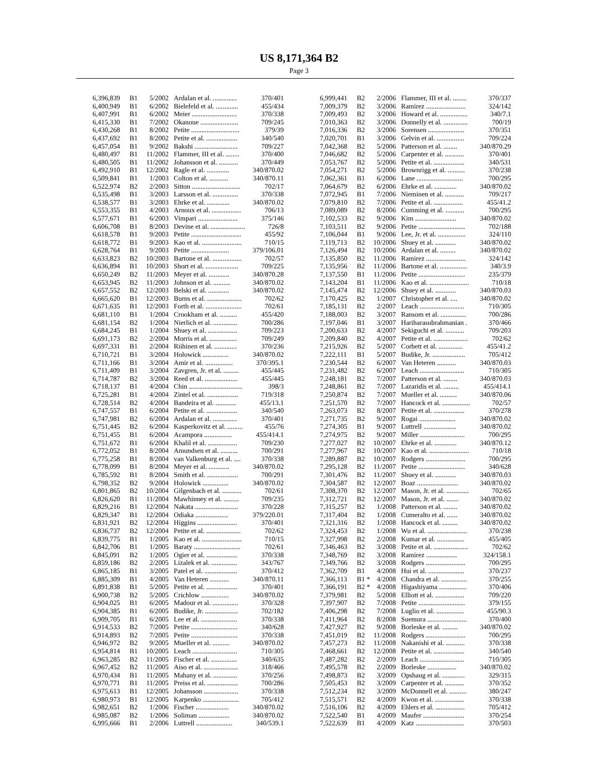US 8,171,364 B2
Page 3
| 6,396,839 | B1 | 5/2002 | Ardalan et al. .............. | 370/401 |
| 6,400,949 | B1 | 6/2002 | Bielefeld et al. ............. | 455/434 |
| 6,407,991 | B1 | 6/2002 | Meier .......................... | 370/338 |
| 6,415,330 | B1 | 7/2002 | Okanoue ...................... | 709/245 |
| 6,430,268 | B1 | 8/2002 | Petite ............................ | 379/39 |
| 6,437,692 | B1 | 8/2002 | Petite et al. .................. | 340/540 |
| 6,457,054 | B1 | 9/2002 | Bakshi ......................... | 709/227 |
| 6,480,497 | B1 | 11/2002 | Flammer, III et al. ........ | 370/400 |
| 6,480,505 | B1 | 11/2002 | Johansson et al. ........... | 370/449 |
| 6,492,910 | B1 | 12/2002 | Ragle et al. ............. | 340/870.02 |
| 6,509,841 | B1 | 1/2003 | Colton et al. ........... | 340/870.11 |
| 6,522,974 | B2 | 2/2003 | Sitton ............................ | 702/17 |
| 6,535,498 | B1 | 3/2003 | Larsson et al. ............... | 370/338 |
| 6,538,577 | B1 | 3/2003 | Ehrke et al. ............. | 340/870.02 |
| 6,553,355 | B1 | 4/2003 | Arnoux et al. ................. | 706/13 |
| 6,577,671 | B1 | 6/2003 | Vimpari ....................... | 375/146 |
| 6,606,708 | B1 | 8/2003 | Devine et al. .................... | 726/8 |
| 6,618,578 | B1 | 9/2003 | Petite ............................. | 455/92 |
| 6,618,772 | B1 | 9/2003 | Kao et al. ....................... | 710/15 |
| 6,628,764 | B1 | 9/2003 | Petite ...................... | 379/106.01 |
| 6,633,823 | B2 | 10/2003 | Bartone et al. ................. | 702/57 |
| 6,636,894 | B1 | 10/2003 | Short et al. ................... | 709/225 |
| 6,650,249 | B2 | 11/2003 | Meyer et al. ............ | 340/870.28 |
| 6,653,945 | B2 | 11/2003 | Johnson et al. .......... | 340/870.02 |
| 6,657,552 | B2 | 12/2003 | Belski et al. ............ | 340/870.02 |
| 6,665,620 | B1 | 12/2003 | Burns et al. .................... | 702/62 |
| 6,671,635 | B1 | 12/2003 | Forth et al. ..................... | 702/61 |
| 6,681,110 | B1 | 1/2004 | Crookham et al. .......... | 455/420 |
| 6,681,154 | B2 | 1/2004 | Nierlich et al. .............. | 700/286 |
| 6,684,245 | B1 | 1/2004 | Shuey et al. ................. | 709/223 |
| 6,691,173 | B2 | 2/2004 | Morris et al. ................ | 709/249 |
| 6,697,331 | B1 | 2/2004 | Riihinen et al. ............. | 370/236 |
| 6,710,721 | B1 | 3/2004 | Holowick ............... | 340/870.02 |
| 6,711,166 | B1 | 3/2004 | Amir et al. ................ | 370/395.1 |
| 6,711,409 | B1 | 3/2004 | Zavgren, Jr. et al. ......... | 455/445 |
| 6,714,787 | B2 | 3/2004 | Reed et al. ................... | 455/445 |
| 6,718,137 | B1 | 4/2004 | Chin ............................... | 398/3 |
| 6,725,281 | B1 | 4/2004 | Zintel et al. .................. | 719/318 |
| 6,728,514 | B2 | 4/2004 | Bandeira et al. ............ | 455/13.1 |
| 6,747,557 | B1 | 6/2004 | Petite et al. .................. | 340/540 |
| 6,747,981 | B2 | 6/2004 | Ardalan et al. .............. | 370/401 |
| 6,751,445 | B2 | 6/2004 | Kasperkovitz et al. ......... | 455/76 |
| 6,751,455 | B1 | 6/2004 | Acampora ................ | 455/414.1 |
| 6,751,672 | B1 | 6/2004 | Khalil et al. ................. | 709/230 |
| 6,772,052 | B1 | 8/2004 | Amundsen et al. .......... | 700/291 |
| 6,775,258 | B1 | 8/2004 | van Valkenburg et al. .... | 370/338 |
| 6,778,099 | B1 | 8/2004 | Meyer et al. ............ | 340/870.02 |
| 6,785,592 | B1 | 8/2004 | Smith et al. .................. | 700/291 |
| 6,798,352 | B2 | 9/2004 | Holowick ............... | 340/870.02 |
| 6,801,865 | B2 | 10/2004 | Gilgenbach et al. ........... | 702/61 |
| 6,826,620 | B1 | 11/2004 | Mawhinney et al. ......... | 709/235 |
| 6,829,216 | B1 | 12/2004 | Nakata ......................... | 370/228 |
| 6,829,347 | B1 | 12/2004 | Odiaka ................... | 379/220.01 |
| 6,831,921 | B2 | 12/2004 | Higgins ....................... | 370/401 |
| 6,836,737 | B2 | 12/2004 | Petite et al. .................... | 702/62 |
| 6,839,775 | B1 | 1/2005 | Kao et al. ....................... | 710/15 |
| 6,842,706 | B1 | 1/2005 | Baraty ........................... | 702/61 |
| 6,845,091 | B2 | 1/2005 | Ogier et al. .................. | 370/338 |
| 6,859,186 | B2 | 2/2005 | Lizalek et al. ............... | 343/767 |
| 6,865,185 | B1 | 3/2005 | Patel et al. ................... | 370/412 |
| 6,885,309 | B1 | 4/2005 | Van Heteren ........... | 340/870.11 |
| 6,891,838 | B1 | 5/2005 | Petite et al. .................. | 370/401 |
| 6,900,738 | B2 | 5/2005 | Crichlow ................ | 340/870.02 |
| 6,904,025 | B1 | 6/2005 | Madour et al. ............... | 370/328 |
| 6,904,385 | B1 | 6/2005 | Budike, Jr. ................... | 702/182 |
| 6,909,705 | B1 | 6/2005 | Lee et al. ..................... | 370/338 |
| 6,914,533 | B2 | 7/2005 | Petite ........................... | 340/628 |
| 6,914,893 | B2 | 7/2005 | Petite ........................... | 370/338 |
| 6,946,972 | B2 | 9/2005 | Mueller et al. .......... | 340/870.02 |
| 6,954,814 | B1 | 10/2005 | Leach .......................... | 710/305 |
| 6,963,285 | B2 | 11/2005 | Fischer et al. ............... | 340/635 |
| 6,967,452 | B2 | 11/2005 | Aiso et al. .................... | 318/466 |
| 6,970,434 | B1 | 11/2005 | Mahany et al. .............. | 370/256 |
| 6,970,771 | B1 | 11/2005 | Preiss et al. .................. | 700/286 |
| 6,975,613 | B1 | 12/2005 | Johansson .................... | 370/338 |
| 6,980,973 | B1 | 12/2005 | Karpenko ..................... | 705/412 |
| 6,982,651 | B2 | 1/2006 | Fischer ................... | 340/870.02 |
| 6,985,087 | B2 | 1/2006 | Soliman .................. | 340/870.02 |
| 6,995,666 | B1 | 2/2006 | Luttrell ..................... | 340/539.1 |
| 6,999,441 | B2 | 2/2006 | Flammer, III et al. ........ | 370/337 |
| 7,009,379 | B2 | 3/2006 | Ramirez ....................... | 324/142 |
| 7,009,493 | B2 | 3/2006 | Howard et al. ................ | 340/7.1 |
| 7,010,363 | B2 | 3/2006 | Donnelly et al. .............. | 700/19 |
| 7,016,336 | B2 | 3/2006 | Sorensen ..................... | 370/351 |
| 7,020,701 | B1 | 3/2006 | Gelvin et al. ................ | 709/224 |
| 7,042,368 | B2 | 5/2006 | Patterson et al. ........ | 340/870.29 |
| 7,046,682 | B2 | 5/2006 | Carpenter et al. ........... | 370/401 |
| 7,053,767 | B2 | 5/2006 | Petite et al. .................. | 340/531 |
| 7,054,271 | B2 | 5/2006 | Brownrigg et al. .......... | 370/238 |
| 7,062,361 | B1 | 6/2006 | Lane ........................... | 700/295 |
| 7,064,679 | B2 | 6/2006 | Ehrke et al. ............. | 340/870.02 |
| 7,072,945 | B1 | 7/2006 | Nieminen et al. ........... | 709/217 |
| 7,079,810 | B2 | 7/2006 | Petite et al. ................. | 455/41.2 |
| 7,089,089 | B2 | 8/2006 | Cumming et al. ........... | 700/295 |
| 7,102,533 | B2 | 9/2006 | Kim ........................ | 340/870.02 |
| 7,103,511 | B2 | 9/2006 | Petite ........................... | 702/188 |
| 7,106,044 | B1 | 9/2006 | Lee, Jr. et al. ................ | 324/110 |
| 7,119,713 | B2 | 10/2006 | Shuey et al. ............ | 340/870.02 |
| 7,126,494 | B2 | 10/2006 | Ardalan et al. ......... | 340/870.02 |
| 7,135,850 | B2 | 11/2006 | Ramirez ....................... | 324/142 |
| 7,135,956 | B2 | 11/2006 | Bartone et al. ................ | 340/3.9 |
| 7,137,550 | B1 | 11/2006 | Petite ........................... | 235/379 |
| 7,143,204 | B1 | 11/2006 | Kao et al. ....................... | 710/18 |
| 7,145,474 | B2 | 12/2006 | Shuey et al. ............ | 340/870.03 |
| 7,170,425 | B2 | 1/2007 | Christopher et al. .... | 340/870.02 |
| 7,185,131 | B2 | 2/2007 | Leach .......................... | 710/305 |
| 7,188,003 | B2 | 3/2007 | Ransom et al. ............... | 700/286 |
| 7,197,046 | B1 | 3/2007 | Hariharasubrahmanian . | 370/466 |
| 7,200,633 | B2 | 4/2007 | Sekiguchi et al. ........... | 709/203 |
| 7,209,840 | B2 | 4/2007 | Petite et al. .................... | 702/62 |
| 7,215,926 | B2 | 5/2007 | Corbett et al. .............. | 455/41.2 |
| 7,222,111 | B1 | 5/2007 | Budike, Jr. ................... | 705/412 |
| 7,230,544 | B2 | 6/2007 | Van Heteren ........... | 340/870.03 |
| 7,231,482 | B2 | 6/2007 | Leach .......................... | 710/305 |
| 7,248,181 | B2 | 7/2007 | Patterson et al. ........ | 340/870.03 |
| 7,248,861 | B2 | 7/2007 | Lazaridis et al. ......... | 455/414.1 |
| 7,250,874 | B2 | 7/2007 | Mueller et al. .......... | 340/870.06 |
| 7,251,570 | B2 | 7/2007 | Hancock et al. ................ | 702/57 |
| 7,263,073 | B2 | 8/2007 | Petite et al. .................. | 370/278 |
| 7,271,735 | B2 | 9/2007 | Rogai ..................... | 340/870.02 |
| 7,274,305 | B1 | 9/2007 | Luttrell ................... | 340/870.02 |
| 7,274,975 | B2 | 9/2007 | Miller .......................... | 700/295 |
| 7,277,027 | B2 | 10/2007 | Ehrke et al. ............. | 340/870.12 |
| 7,277,967 | B2 | 10/2007 | Kao et al. ....................... | 710/18 |
| 7,289,887 | B2 | 10/2007 | Rodgers ....................... | 700/295 |
| 7,295,128 | B2 | 11/2007 | Petite ........................... | 340/628 |
| 7,301,476 | B2 | 11/2007 | Shuey et al. ............ | 340/870.03 |
| 7,304,587 | B2 | 12/2007 | Boaz ........................ | 340/870.02 |
| 7,308,370 | B2 | 12/2007 | Mason, Jr. et al. ............. | 702/65 |
| 7,312,721 | B2 | 12/2007 | Mason, Jr. et al. ....... | 340/870.02 |
| 7,315,257 | B2 | 1/2008 | Patterson et al. ........ | 340/870.02 |
| 7,317,404 | B2 | 1/2008 | Cumeralto et al. ...... | 340/870.02 |
| 7,321,316 | B2 | 1/2008 | Hancock et al. ......... | 340/870.02 |
| 7,324,453 | B2 | 1/2008 | Wu et al. ....................... | 370/238 |
| 7,327,998 | B2 | 2/2008 | Kumar et al. ................ | 455/405 |
| 7,346,463 | B2 | 3/2008 | Petite et al. .................... | 702/62 |
| 7,348,769 | B2 | 3/2008 | Ramirez .................. | 324/158.1 |
| 7,349,766 | B2 | 3/2008 | Rodgers ....................... | 700/295 |
| 7,362,709 | B1 | 4/2008 | Hui et al. ..................... | 370/237 |
| 7,366,113 | B1 * | 4/2008 | Chandra et al. ............... | 370/255 |
| 7,366,191 | B2 * | 4/2008 | Higashiyama ................ | 370/406 |
| 7,379,981 | B2 | 5/2008 | Elliott et al. ................. | 709/220 |
| 7,397,907 | B2 | 7/2008 | Petite ........................... | 379/155 |
| 7,406,298 | B2 | 7/2008 | Luglio et al. ................ | 455/90.3 |
| 7,411,964 | B2 | 8/2008 | Suemura ....................... | 370/400 |
| 7,427,927 | B2 | 9/2008 | Borleske et al. ......... | 340/870.02 |
| 7,451,019 | B2 | 11/2008 | Rodgers ....................... | 700/295 |
| 7,457,273 | B2 | 11/2008 | Nakanishi et al. ........... | 370/338 |
| 7,468,661 | B2 | 12/2008 | Petite et al. .................. | 340/540 |
| 7,487,282 | B2 | 2/2009 | Leach .......................... | 710/305 |
| 7,495,578 | B2 | 2/2009 | Borleske ................. | 340/870.02 |
| 7,498,873 | B2 | 3/2009 | Opshaug et al. ............. | 329/315 |
| 7,505,453 | B2 | 3/2009 | Carpenter et al. ........... | 370/352 |
| 7,512,234 | B2 | 3/2009 | McDonnell et al. .......... | 380/247 |
| 7,515,571 | B2 | 4/2009 | Kwon et al. ................. | 370/338 |
| 7,516,106 | B2 | 4/2009 | Ehlers et al. ................. | 705/412 |
| 7,522,540 | B1 | 4/2009 | Maufer ........................ | 370/254 |
| 7,522,639 | B1 | 4/2009 | Katz ............................ | 370/503 |